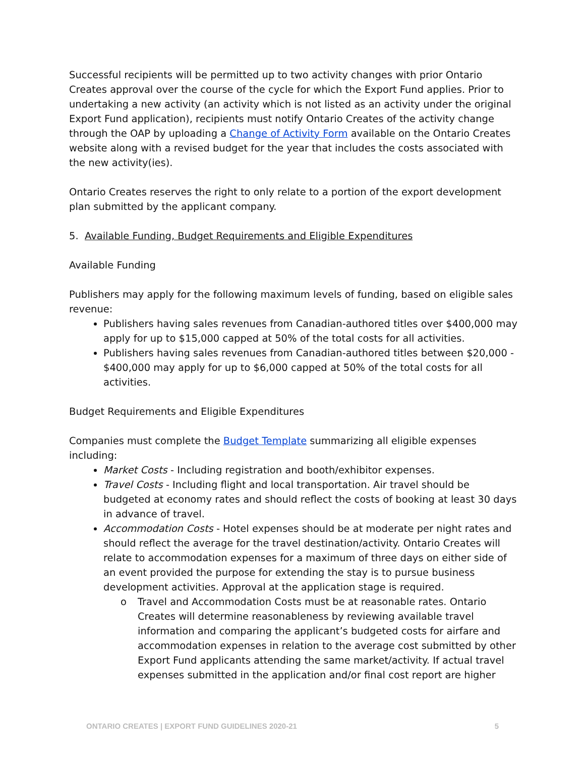Successful recipients will be permitted up to two activity changes with prior Ontario Creates approval over the course of the cycle for which the Export Fund applies. Prior to undertaking a new activity (an activity which is not listed as an activity under the original Export Fund application), recipients must notify Ontario Creates of the activity change through the OAP by uploading a Change of Activity Form available on the Ontario Creates website along with a revised budget for the year that includes the costs associated with the new activity(ies).
Ontario Creates reserves the right to only relate to a portion of the export development plan submitted by the applicant company.
5. Available Funding, Budget Requirements and Eligible Expenditures
Available Funding
Publishers may apply for the following maximum levels of funding, based on eligible sales revenue:
Publishers having sales revenues from Canadian-authored titles over $400,000 may apply for up to $15,000 capped at 50% of the total costs for all activities.
Publishers having sales revenues from Canadian-authored titles between $20,000 - $400,000 may apply for up to $6,000 capped at 50% of the total costs for all activities.
Budget Requirements and Eligible Expenditures
Companies must complete the Budget Template summarizing all eligible expenses including:
Market Costs - Including registration and booth/exhibitor expenses.
Travel Costs - Including flight and local transportation. Air travel should be budgeted at economy rates and should reflect the costs of booking at least 30 days in advance of travel.
Accommodation Costs - Hotel expenses should be at moderate per night rates and should reflect the average for the travel destination/activity. Ontario Creates will relate to accommodation expenses for a maximum of three days on either side of an event provided the purpose for extending the stay is to pursue business development activities. Approval at the application stage is required.
o Travel and Accommodation Costs must be at reasonable rates. Ontario Creates will determine reasonableness by reviewing available travel information and comparing the applicant’s budgeted costs for airfare and accommodation expenses in relation to the average cost submitted by other Export Fund applicants attending the same market/activity. If actual travel expenses submitted in the application and/or final cost report are higher
ONTARIO CREATES | EXPORT FUND GUIDELINES 2020-21 5